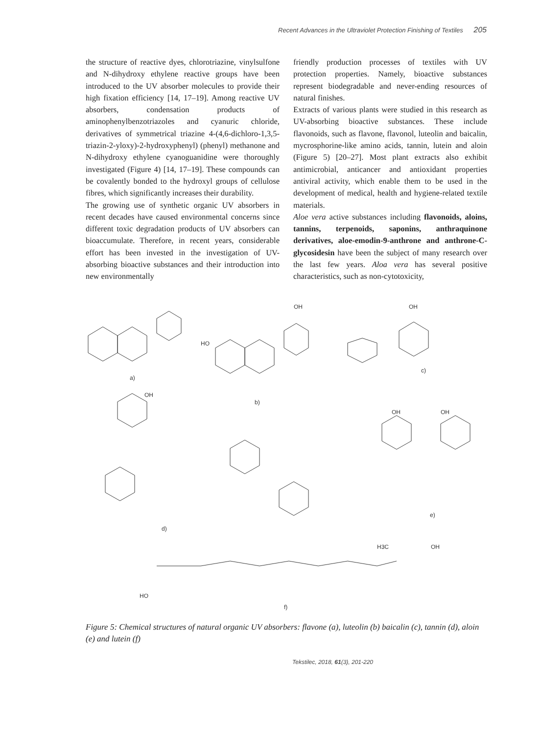Recent Advances in the Ultraviolet Protection Finishing of Textiles 205
the structure of reactive dyes, chlorotriazine, vinylsulfone and N-dihydroxy ethylene reactive groups have been introduced to the UV absorber molecules to provide their high fixation efficiency [14, 17–19]. Among reactive UV absorbers, condensation products of aminophenylbenzotriazoles and cyanuric chloride, derivatives of symmetrical triazine 4-(4,6-dichloro-1,3,5-triazin-2-yloxy)-2-hydroxyphenyl) (phenyl) methanone and N-dihydroxy ethylene cyanoguanidine were thoroughly investigated (Figure 4) [14, 17–19]. These compounds can be covalently bonded to the hydroxyl groups of cellulose fibres, which significantly increases their durability.
The growing use of synthetic organic UV absorbers in recent decades have caused environmental concerns since different toxic degradation products of UV absorbers can bioaccumulate. Therefore, in recent years, considerable effort has been invested in the investigation of UV-absorbing bioactive substances and their introduction into new environmentally
friendly production processes of textiles with UV protection properties. Namely, bioactive substances represent biodegradable and never-ending resources of natural finishes.
Extracts of various plants were studied in this research as UV-absorbing bioactive substances. These include flavonoids, such as flavone, flavonol, luteolin and baicalin, mycrosphorine-like amino acids, tannin, lutein and aloin (Figure 5) [20–27]. Most plant extracts also exhibit antimicrobial, anticancer and antioxidant properties antiviral activity, which enable them to be used in the development of medical, health and hygiene-related textile materials.
Aloe vera active substances including flavonoids, aloins, tannins, terpenoids, saponins, anthraquinone derivatives, aloe-emodin-9-anthrone and anthrone-C-glycosidesin have been the subject of many research over the last few years. Aloa vera has several positive characteristics, such as non-cytotoxicity,
a)
b)
c)
d)
e)
f)
OH
OH
HO
OH
OH
OH
H3C
OH
HO
Figure 5: Chemical structures of natural organic UV absorbers: flavone (a), luteolin (b) baicalin (c), tannin (d), aloin (e) and lutein (f)
Tekstilec, 2018, 61(3), 201-220